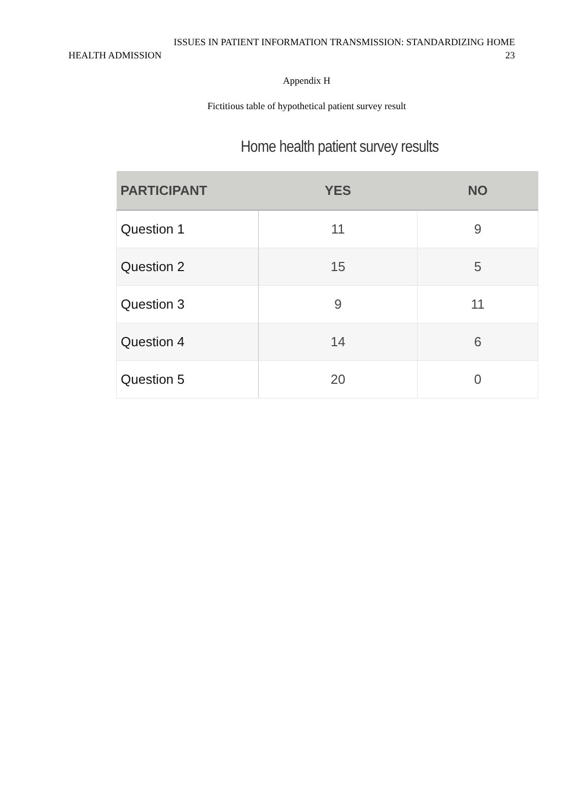ISSUES IN PATIENT INFORMATION TRANSMISSION: STANDARDIZING HOME
HEALTH ADMISSION 23
Appendix H
Fictitious table of hypothetical patient survey result
Home health patient survey results
| PARTICIPANT | YES | NO |
| --- | --- | --- |
| Question 1 | 11 | 9 |
| Question 2 | 15 | 5 |
| Question 3 | 9 | 11 |
| Question 4 | 14 | 6 |
| Question 5 | 20 | 0 |